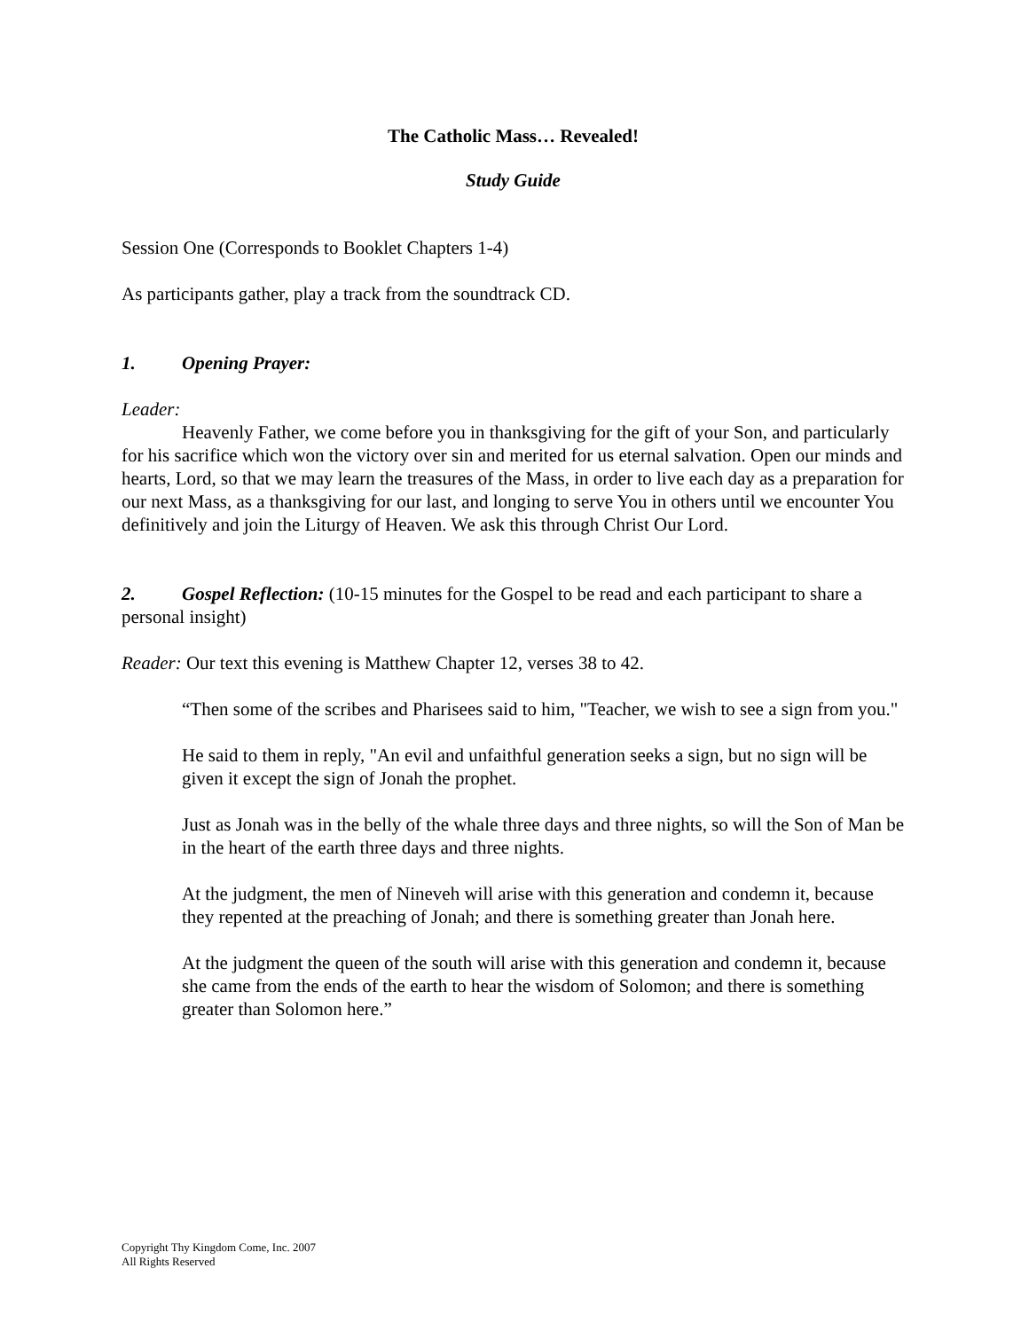The Catholic Mass… Revealed!
Study Guide
Session One (Corresponds to Booklet Chapters 1-4)
As participants gather, play a track from the soundtrack CD.
1. Opening Prayer:
Leader:
Heavenly Father, we come before you in thanksgiving for the gift of your Son, and particularly for his sacrifice which won the victory over sin and merited for us eternal salvation. Open our minds and hearts, Lord, so that we may learn the treasures of the Mass, in order to live each day as a preparation for our next Mass, as a thanksgiving for our last, and longing to serve You in others until we encounter You definitively and join the Liturgy of Heaven. We ask this through Christ Our Lord.
2. Gospel Reflection: (10-15 minutes for the Gospel to be read and each participant to share a personal insight)
Reader: Our text this evening is Matthew Chapter 12, verses 38 to 42.
“Then some of the scribes and Pharisees said to him, "Teacher, we wish to see a sign from you."
He said to them in reply, "An evil and unfaithful generation seeks a sign, but no sign will be given it except the sign of Jonah the prophet.
Just as Jonah was in the belly of the whale three days and three nights, so will the Son of Man be in the heart of the earth three days and three nights.
At the judgment, the men of Nineveh will arise with this generation and condemn it, because they repented at the preaching of Jonah; and there is something greater than Jonah here.
At the judgment the queen of the south will arise with this generation and condemn it, because she came from the ends of the earth to hear the wisdom of Solomon; and there is something greater than Solomon here.”
Copyright Thy Kingdom Come, Inc. 2007
All Rights Reserved